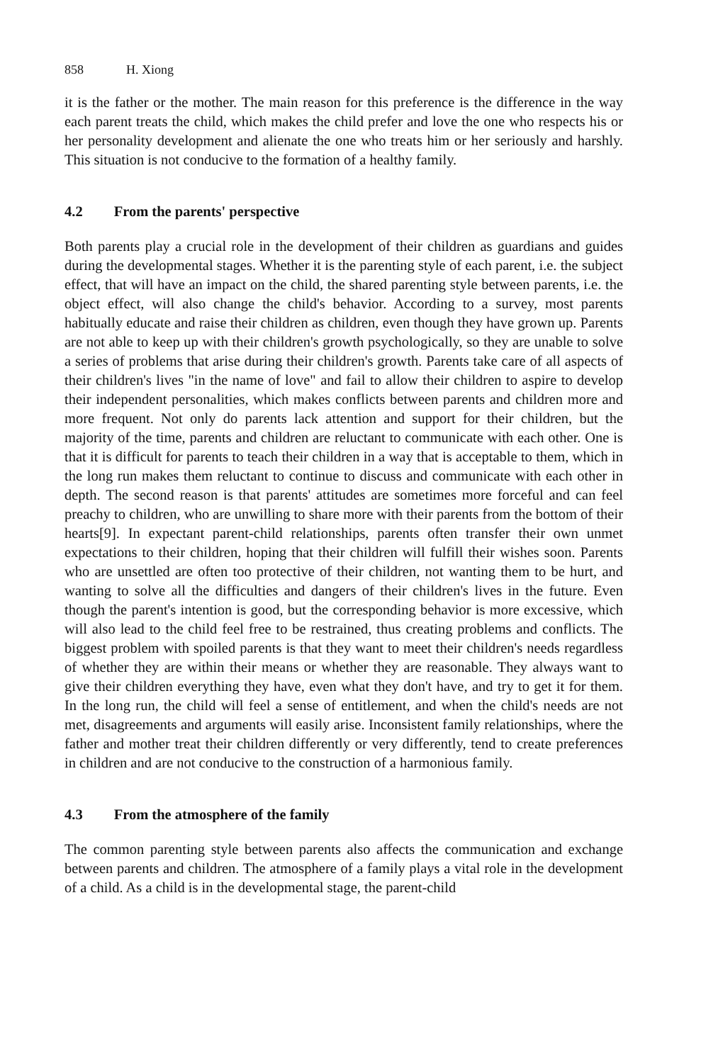858 H. Xiong
it is the father or the mother. The main reason for this preference is the difference in the way each parent treats the child, which makes the child prefer and love the one who respects his or her personality development and alienate the one who treats him or her seriously and harshly. This situation is not conducive to the formation of a healthy family.
4.2 From the parents' perspective
Both parents play a crucial role in the development of their children as guardians and guides during the developmental stages. Whether it is the parenting style of each parent, i.e. the subject effect, that will have an impact on the child, the shared parenting style between parents, i.e. the object effect, will also change the child's behavior. According to a survey, most parents habitually educate and raise their children as children, even though they have grown up. Parents are not able to keep up with their children's growth psychologically, so they are unable to solve a series of problems that arise during their children's growth. Parents take care of all aspects of their children's lives "in the name of love" and fail to allow their children to aspire to develop their independent personalities, which makes conflicts between parents and children more and more frequent. Not only do parents lack attention and support for their children, but the majority of the time, parents and children are reluctant to communicate with each other. One is that it is difficult for parents to teach their children in a way that is acceptable to them, which in the long run makes them reluctant to continue to discuss and communicate with each other in depth. The second reason is that parents' attitudes are sometimes more forceful and can feel preachy to children, who are unwilling to share more with their parents from the bottom of their hearts[9]. In expectant parent-child relationships, parents often transfer their own unmet expectations to their children, hoping that their children will fulfill their wishes soon. Parents who are unsettled are often too protective of their children, not wanting them to be hurt, and wanting to solve all the difficulties and dangers of their children's lives in the future. Even though the parent's intention is good, but the corresponding behavior is more excessive, which will also lead to the child feel free to be restrained, thus creating problems and conflicts. The biggest problem with spoiled parents is that they want to meet their children's needs regardless of whether they are within their means or whether they are reasonable. They always want to give their children everything they have, even what they don't have, and try to get it for them. In the long run, the child will feel a sense of entitlement, and when the child's needs are not met, disagreements and arguments will easily arise. Inconsistent family relationships, where the father and mother treat their children differently or very differently, tend to create preferences in children and are not conducive to the construction of a harmonious family.
4.3 From the atmosphere of the family
The common parenting style between parents also affects the communication and exchange between parents and children. The atmosphere of a family plays a vital role in the development of a child. As a child is in the developmental stage, the parent-child